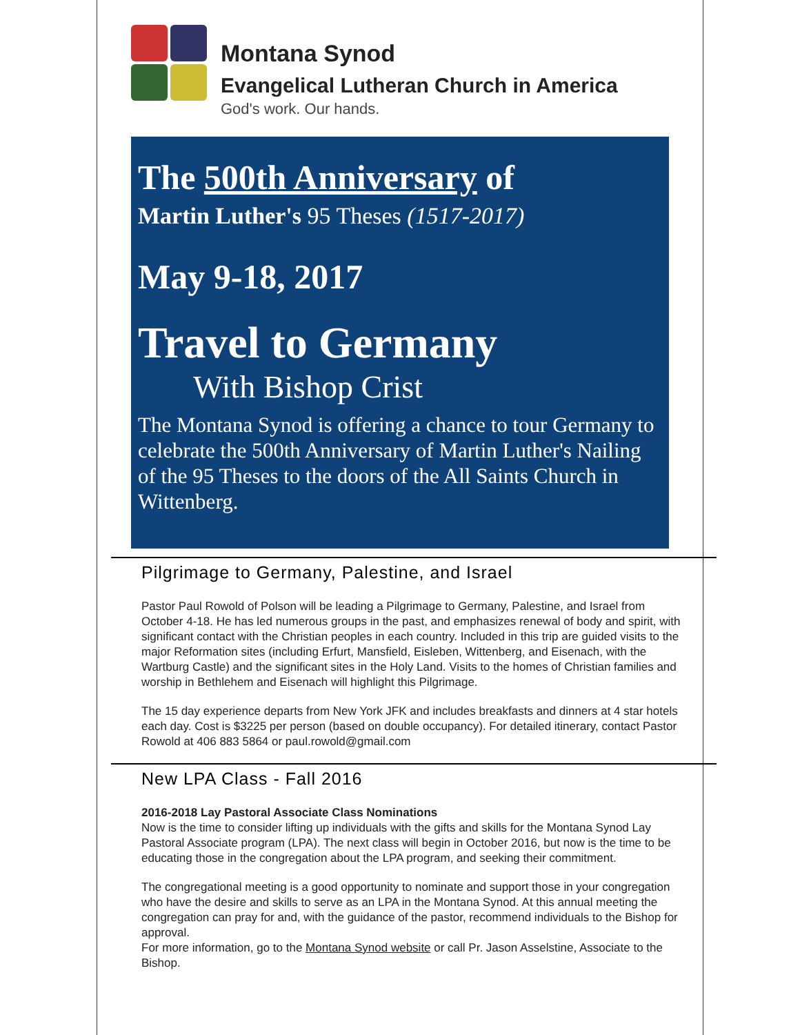Montana Synod
Evangelical Lutheran Church in America
God's work. Our hands.
The 500th Anniversary of
Martin Luther's 95 Theses (1517-2017)
May 9-18, 2017
Travel to Germany
With Bishop Crist
The Montana Synod is offering a chance to tour Germany to celebrate the 500th Anniversary of Martin Luther's Nailing of the 95 Theses to the doors of the All Saints Church in Wittenberg.
Pilgrimage to Germany, Palestine, and Israel
Pastor Paul Rowold of Polson will be leading a Pilgrimage to Germany, Palestine, and Israel from October 4-18. He has led numerous groups in the past, and emphasizes renewal of body and spirit, with significant contact with the Christian peoples in each country. Included in this trip are guided visits to the major Reformation sites (including Erfurt, Mansfield, Eisleben, Wittenberg, and Eisenach, with the Wartburg Castle) and the significant sites in the Holy Land. Visits to the homes of Christian families and worship in Bethlehem and Eisenach will highlight this Pilgrimage.
The 15 day experience departs from New York JFK and includes breakfasts and dinners at 4 star hotels each day. Cost is $3225 per person (based on double occupancy). For detailed itinerary, contact Pastor Rowold at 406 883 5864 or paul.rowold@gmail.com
New LPA Class - Fall 2016
2016-2018 Lay Pastoral Associate Class Nominations
Now is the time to consider lifting up individuals with the gifts and skills for the Montana Synod Lay Pastoral Associate program (LPA). The next class will begin in October 2016, but now is the time to be educating those in the congregation about the LPA program, and seeking their commitment.
The congregational meeting is a good opportunity to nominate and support those in your congregation who have the desire and skills to serve as an LPA in the Montana Synod. At this annual meeting the congregation can pray for and, with the guidance of the pastor, recommend individuals to the Bishop for approval.
For more information, go to the Montana Synod website or call Pr. Jason Asselstine, Associate to the Bishop.